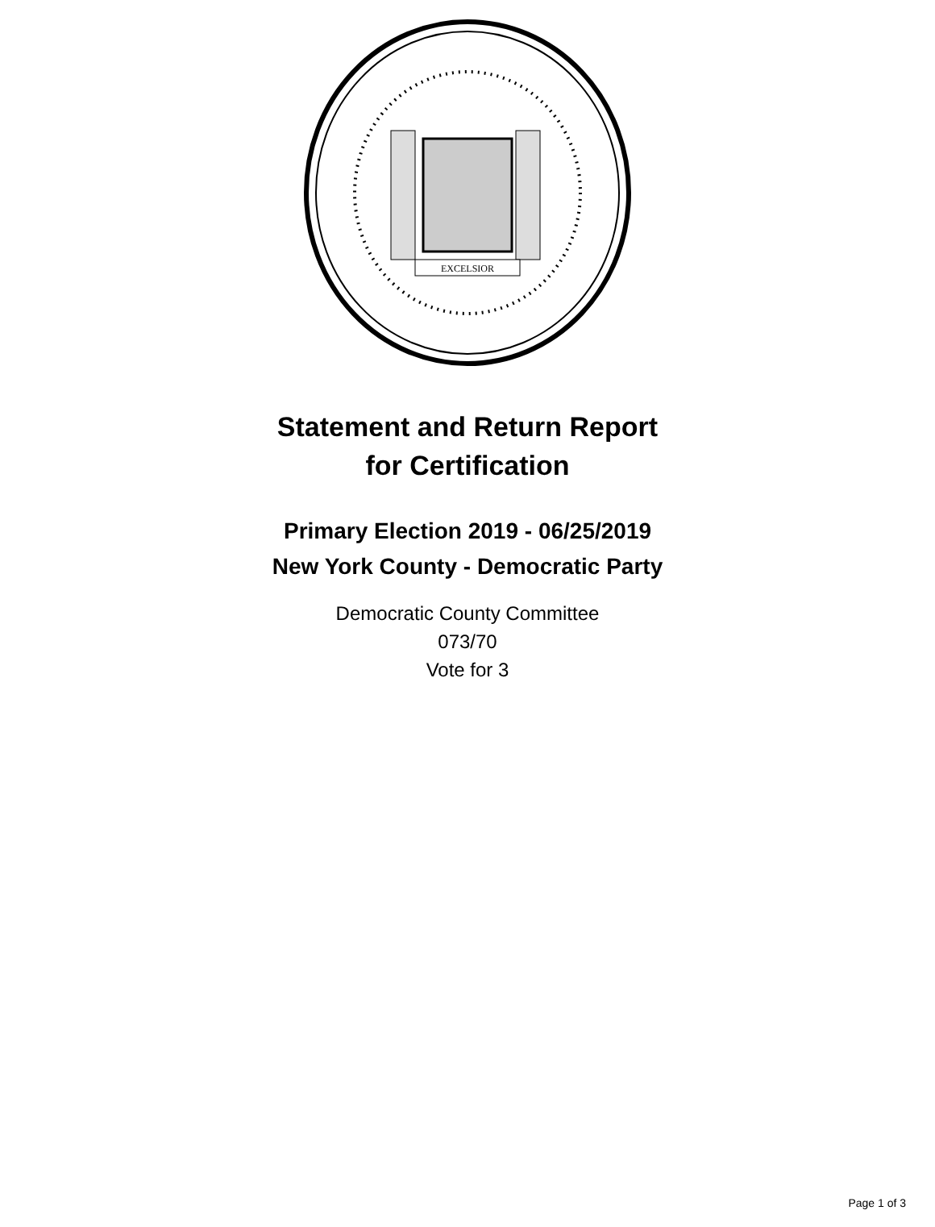EXCELSIOR
Statement and Return Report
for Certification
Primary Election 2019 - 06/25/2019
New York County - Democratic Party
Democratic County Committee
073/70
Vote for 3
Page 1 of 3